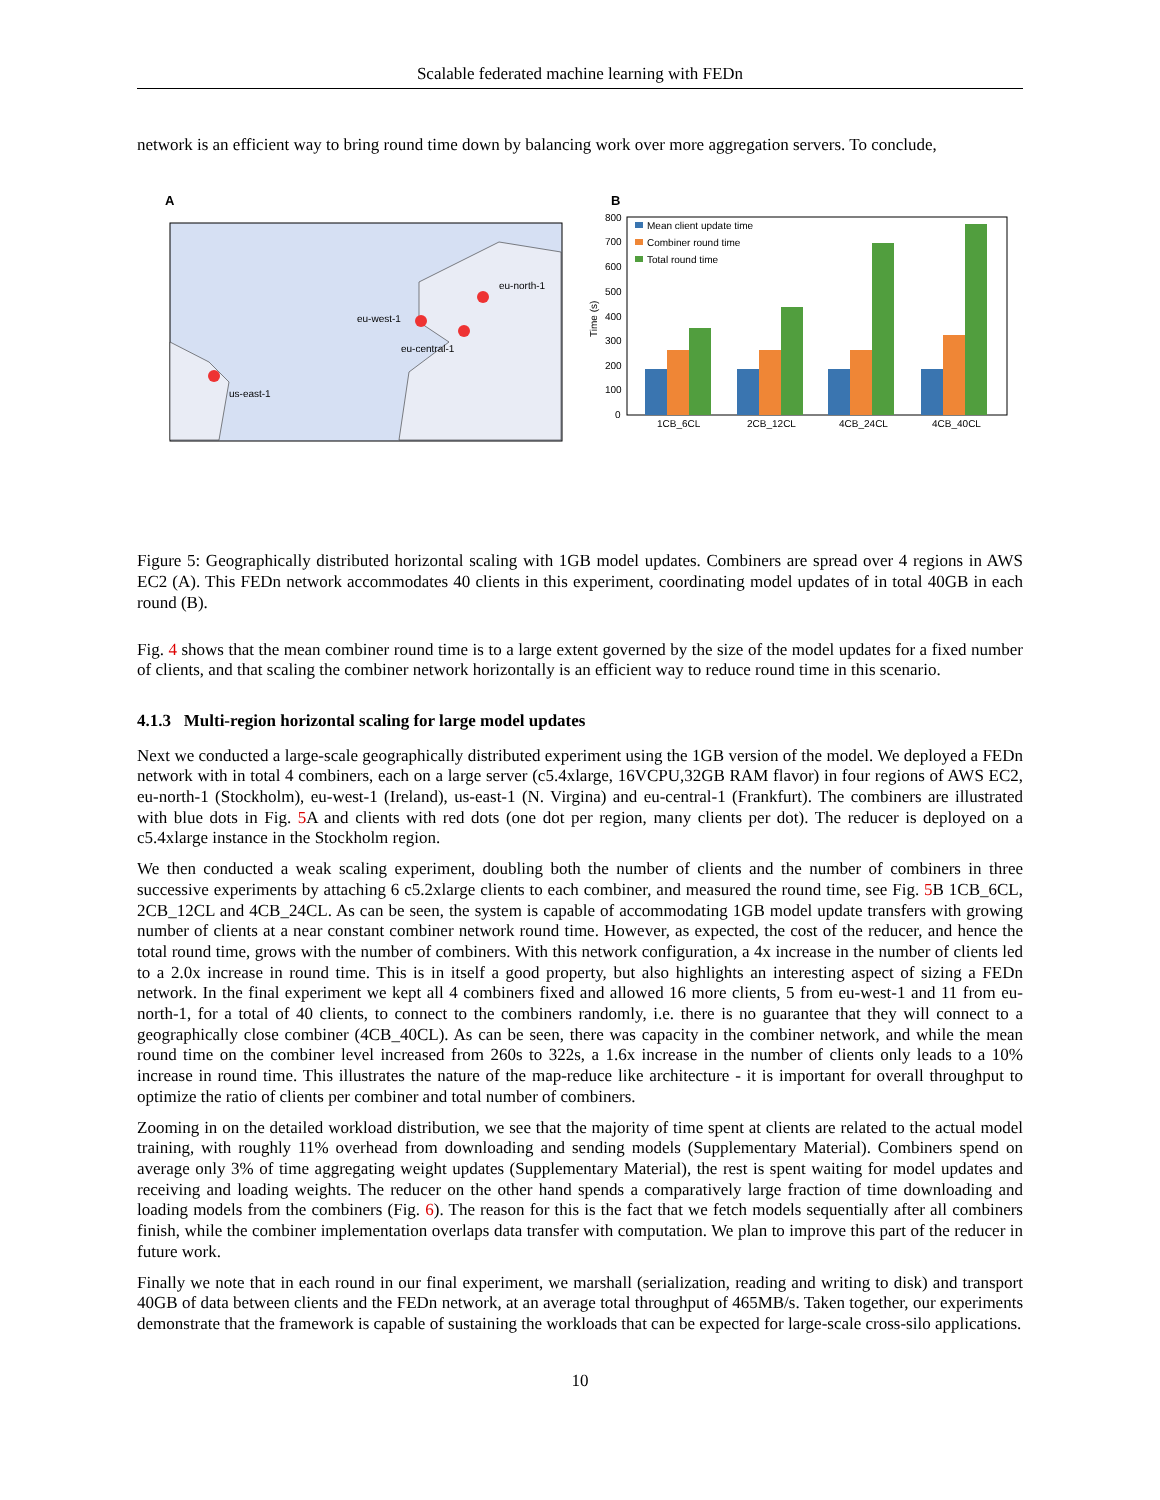Scalable federated machine learning with FEDn
network is an efficient way to bring round time down by balancing work over more aggregation servers. To conclude,
A
us-east-1
eu-west-1
eu-central-1
eu-north-1
B
Time (s)
800
700
600
500
400
300
200
100
0
Mean client update time
Combiner round time
Total round time
1CB_6CL
2CB_12CL
4CB_24CL
4CB_40CL
Figure 5: Geographically distributed horizontal scaling with 1GB model updates. Combiners are spread over 4 regions in AWS EC2 (A). This FEDn network accommodates 40 clients in this experiment, coordinating model updates of in total 40GB in each round (B).
Fig. 4 shows that the mean combiner round time is to a large extent governed by the size of the model updates for a fixed number of clients, and that scaling the combiner network horizontally is an efficient way to reduce round time in this scenario.
4.1.3 Multi-region horizontal scaling for large model updates
Next we conducted a large-scale geographically distributed experiment using the 1GB version of the model. We deployed a FEDn network with in total 4 combiners, each on a large server (c5.4xlarge, 16VCPU,32GB RAM flavor) in four regions of AWS EC2, eu-north-1 (Stockholm), eu-west-1 (Ireland), us-east-1 (N. Virgina) and eu-central-1 (Frankfurt). The combiners are illustrated with blue dots in Fig. 5 A and clients with red dots (one dot per region, many clients per dot). The reducer is deployed on a c5.4xlarge instance in the Stockholm region.
We then conducted a weak scaling experiment, doubling both the number of clients and the number of combiners in three successive experiments by attaching 6 c5.2xlarge clients to each combiner, and measured the round time, see Fig. 5 B 1CB_6CL, 2CB_12CL and 4CB_24CL. As can be seen, the system is capable of accommodating 1GB model update transfers with growing number of clients at a near constant combiner network round time. However, as expected, the cost of the reducer, and hence the total round time, grows with the number of combiners. With this network configuration, a 4x increase in the number of clients led to a 2.0x increase in round time. This is in itself a good property, but also highlights an interesting aspect of sizing a FEDn network. In the final experiment we kept all 4 combiners fixed and allowed 16 more clients, 5 from eu-west-1 and 11 from eu-north-1, for a total of 40 clients, to connect to the combiners randomly, i.e. there is no guarantee that they will connect to a geographically close combiner (4CB_40CL). As can be seen, there was capacity in the combiner network, and while the mean round time on the combiner level increased from 260s to 322s, a 1.6x increase in the number of clients only leads to a 10% increase in round time. This illustrates the nature of the map-reduce like architecture - it is important for overall throughput to optimize the ratio of clients per combiner and total number of combiners.
Zooming in on the detailed workload distribution, we see that the majority of time spent at clients are related to the actual model training, with roughly 11% overhead from downloading and sending models (Supplementary Material). Combiners spend on average only 3% of time aggregating weight updates (Supplementary Material), the rest is spent waiting for model updates and receiving and loading weights. The reducer on the other hand spends a comparatively large fraction of time downloading and loading models from the combiners (Fig. 6). The reason for this is the fact that we fetch models sequentially after all combiners finish, while the combiner implementation overlaps data transfer with computation. We plan to improve this part of the reducer in future work.
Finally we note that in each round in our final experiment, we marshall (serialization, reading and writing to disk) and transport 40GB of data between clients and the FEDn network, at an average total throughput of 465MB/s. Taken together, our experiments demonstrate that the framework is capable of sustaining the workloads that can be expected for large-scale cross-silo applications.
10